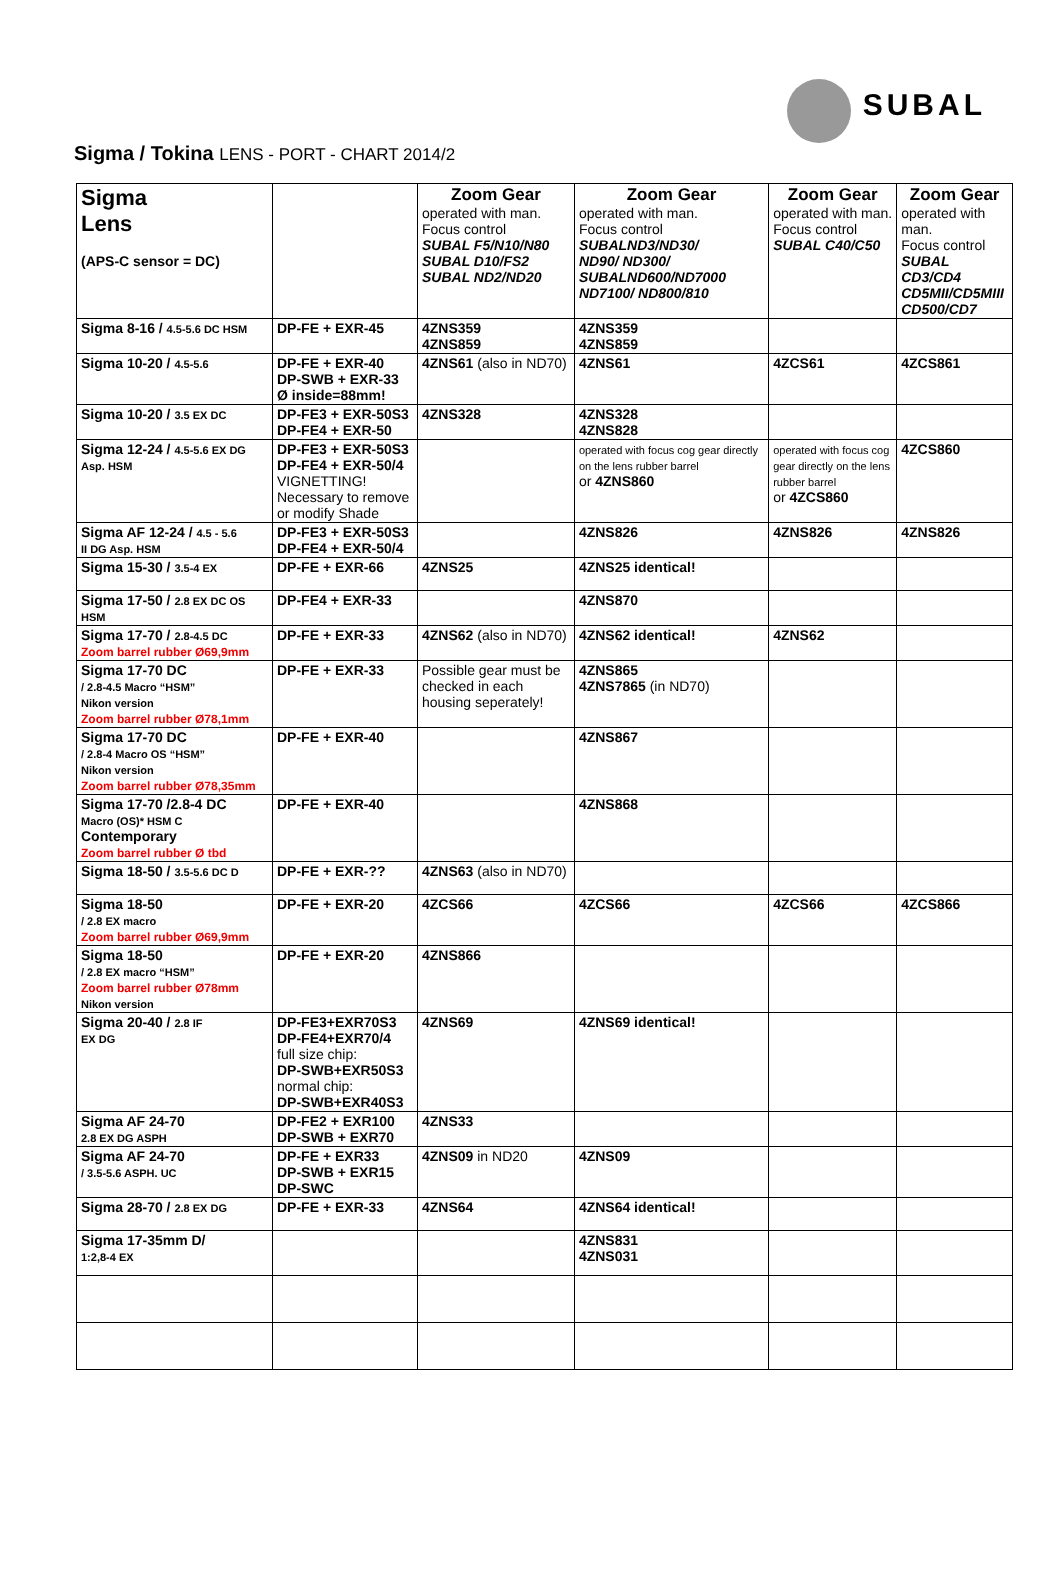SUBAL
Sigma / Tokina LENS - PORT - CHART 2014/2
| Sigma Lens (APS-C sensor = DC) | | Zoom Gear operated with man. Focus control SUBAL F5/N10/N80 SUBAL D10/FS2 SUBAL ND2/ND20 | Zoom Gear operated with man. Focus control SUBALND3/ND30/ ND90/ ND300/ SUBALND600/ND7000 ND7100/ ND800/810 | Zoom Gear operated with man. Focus control SUBAL C40/C50 | Zoom Gear operated with man. Focus control SUBAL CD3/CD4 CD5MII/CD5MIII CD500/CD7 |
| --- | --- | --- | --- | --- | --- |
| Sigma 8-16 / 4.5-5.6 DC HSM | DP-FE + EXR-45 | 4ZNS359 4ZNS859 | 4ZNS359 4ZNS859 | | |
| Sigma 10-20 / 4.5-5.6 | DP-FE + EXR-40 DP-SWB + EXR-33 Ø inside=88mm! | 4ZNS61 (also in ND70) | 4ZNS61 | 4ZCS61 | 4ZCS861 |
| Sigma 10-20 / 3.5 EX DC | DP-FE3 + EXR-50S3 DP-FE4 + EXR-50 | 4ZNS328 | 4ZNS328 4ZNS828 | | |
| Sigma 12-24 / 4.5-5.6 EX DG Asp. HSM | DP-FE3 + EXR-50S3 DP-FE4 + EXR-50/4 VIGNETTING! Necessary to remove or modify Shade | | operated with focus cog gear directly on the lens rubber barrel or 4ZNS860 | operated with focus cog gear directly on the lens rubber barrel or 4ZCS860 | 4ZCS860 |
| Sigma AF 12-24 / 4.5 - 5.6 II DG Asp. HSM | DP-FE3 + EXR-50S3 DP-FE4 + EXR-50/4 | | 4ZNS826 | 4ZNS826 | 4ZNS826 |
| Sigma 15-30 / 3.5-4 EX | DP-FE + EXR-66 | 4ZNS25 | 4ZNS25 identical! | | |
| Sigma 17-50 / 2.8 EX DC OS HSM | DP-FE4 + EXR-33 | | 4ZNS870 | | |
| Sigma 17-70 / 2.8-4.5 DC Zoom barrel rubber Ø69,9mm | DP-FE + EXR-33 | 4ZNS62 (also in ND70) | 4ZNS62 identical! | 4ZNS62 | |
| Sigma 17-70 DC / 2.8-4.5 Macro “HSM” Nikon version Zoom barrel rubber Ø78,1mm | DP-FE + EXR-33 | Possible gear must be checked in each housing seperately! | 4ZNS865 4ZNS7865 (in ND70) | | |
| Sigma 17-70 DC / 2.8-4 Macro OS “HSM” Nikon version Zoom barrel rubber Ø78,35mm | DP-FE + EXR-40 | | 4ZNS867 | | |
| Sigma 17-70 /2.8-4 DC Macro (OS)* HSM C Contemporary Zoom barrel rubber Ø tbd | DP-FE + EXR-40 | | 4ZNS868 | | |
| Sigma 18-50 / 3.5-5.6 DC D | DP-FE + EXR-?? | 4ZNS63 (also in ND70) | | | |
| Sigma 18-50 / 2.8 EX macro Zoom barrel rubber Ø69,9mm | DP-FE + EXR-20 | 4ZCS66 | 4ZCS66 | 4ZCS66 | 4ZCS866 |
| Sigma 18-50 / 2.8 EX macro “HSM” Zoom barrel rubber Ø78mm Nikon version | DP-FE + EXR-20 | 4ZNS866 | | | |
| Sigma 20-40 / 2.8 IF EX DG | DP-FE3+EXR70S3 DP-FE4+EXR70/4 full size chip: DP-SWB+EXR50S3 normal chip: DP-SWB+EXR40S3 | 4ZNS69 | 4ZNS69 identical! | | |
| Sigma AF 24-70 2.8 EX DG ASPH | DP-FE2 + EXR100 DP-SWB + EXR70 | 4ZNS33 | | | |
| Sigma AF 24-70 / 3.5-5.6 ASPH. UC | DP-FE + EXR33 DP-SWB + EXR15 DP-SWC | 4ZNS09 in ND20 | 4ZNS09 | | |
| Sigma 28-70 / 2.8 EX DG | DP-FE + EXR-33 | 4ZNS64 | 4ZNS64 identical! | | |
| Sigma 17-35mm D/ 1:2,8-4 EX | | | 4ZNS831 4ZNS031 | | |